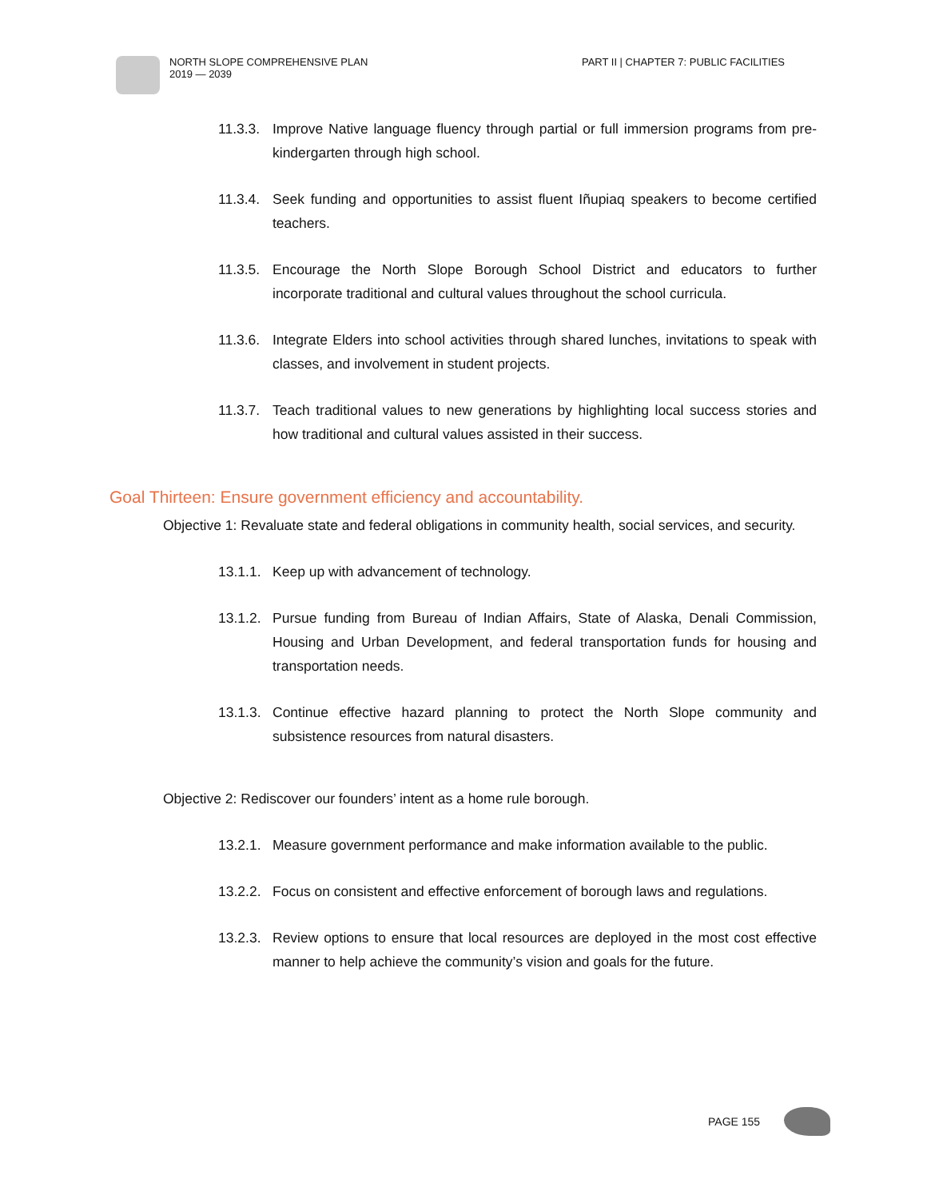NORTH SLOPE COMPREHENSIVE PLAN
2019 — 2039
PART II | CHAPTER 7: PUBLIC FACILITIES
11.3.3. Improve Native language fluency through partial or full immersion programs from pre-kindergarten through high school.
11.3.4. Seek funding and opportunities to assist fluent Iñupiaq speakers to become certified teachers.
11.3.5. Encourage the North Slope Borough School District and educators to further incorporate traditional and cultural values throughout the school curricula.
11.3.6. Integrate Elders into school activities through shared lunches, invitations to speak with classes, and involvement in student projects.
11.3.7. Teach traditional values to new generations by highlighting local success stories and how traditional and cultural values assisted in their success.
Goal Thirteen: Ensure government efficiency and accountability.
Objective 1: Revaluate state and federal obligations in community health, social services, and security.
13.1.1. Keep up with advancement of technology.
13.1.2. Pursue funding from Bureau of Indian Affairs, State of Alaska, Denali Commission, Housing and Urban Development, and federal transportation funds for housing and transportation needs.
13.1.3. Continue effective hazard planning to protect the North Slope community and subsistence resources from natural disasters.
Objective 2: Rediscover our founders’ intent as a home rule borough.
13.2.1. Measure government performance and make information available to the public.
13.2.2. Focus on consistent and effective enforcement of borough laws and regulations.
13.2.3. Review options to ensure that local resources are deployed in the most cost effective manner to help achieve the community’s vision and goals for the future.
PAGE 155